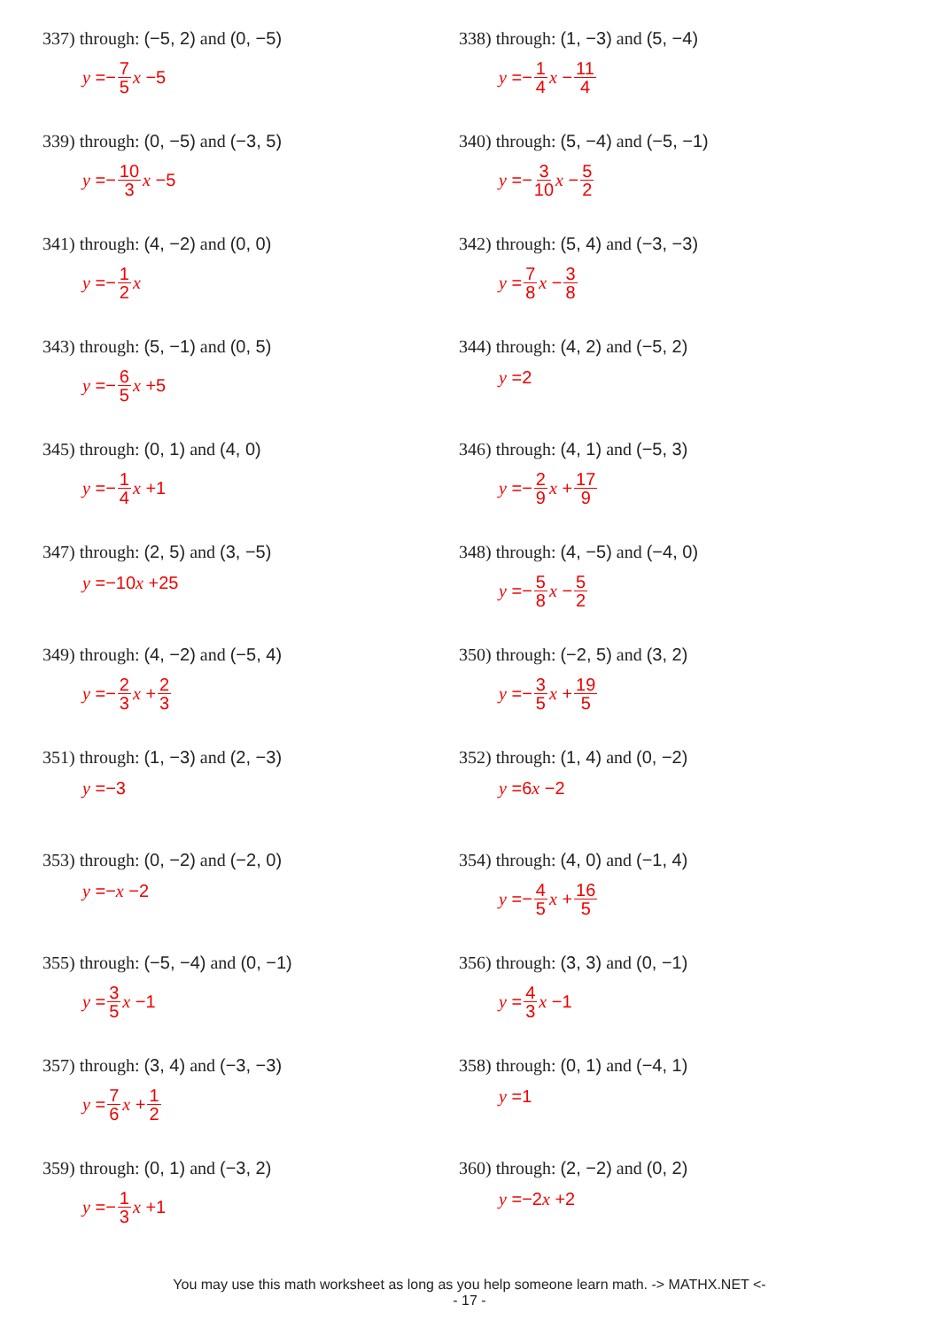337) through: (−5, 2) and (0, −5)
y =− 7 5 x −5
338) through: (1, −3) and (5, −4)
y =− 1 4 x − 11 4
339) through: (0, −5) and (−3, 5)
y =− 10 3 x −5
340) through: (5, −4) and (−5, −1)
y =− 3 10 x − 5 2
341) through: (4, −2) and (0, 0)
y =− 1 2 x
342) through: (5, 4) and (−3, −3)
y = 7 8 x − 3 8
343) through: (5, −1) and (0, 5)
y =− 6 5 x +5
344) through: (4, 2) and (−5, 2)
y =2
345) through: (0, 1) and (4, 0)
y =− 1 4 x +1
346) through: (4, 1) and (−5, 3)
y =− 2 9 x + 17 9
347) through: (2, 5) and (3, −5)
y =−10 x +25
348) through: (4, −5) and (−4, 0)
y =− 5 8 x − 5 2
349) through: (4, −2) and (−5, 4)
y =− 2 3 x + 2 3
350) through: (−2, 5) and (3, 2)
y =− 3 5 x + 19 5
351) through: (1, −3) and (2, −3)
y =−3
352) through: (1, 4) and (0, −2)
y =6 x −2
353) through: (0, −2) and (−2, 0)
y =− x −2
354) through: (4, 0) and (−1, 4)
y =− 4 5 x + 16 5
355) through: (−5, −4) and (0, −1)
y = 3 5 x −1
356) through: (3, 3) and (0, −1)
y = 4 3 x −1
357) through: (3, 4) and (−3, −3)
y = 7 6 x + 1 2
358) through: (0, 1) and (−4, 1)
y =1
359) through: (0, 1) and (−3, 2)
y =− 1 3 x +1
360) through: (2, −2) and (0, 2)
y =−2 x +2
You may use this math worksheet as long as you help someone learn math. -> MATHX.NET <-
- 17 -